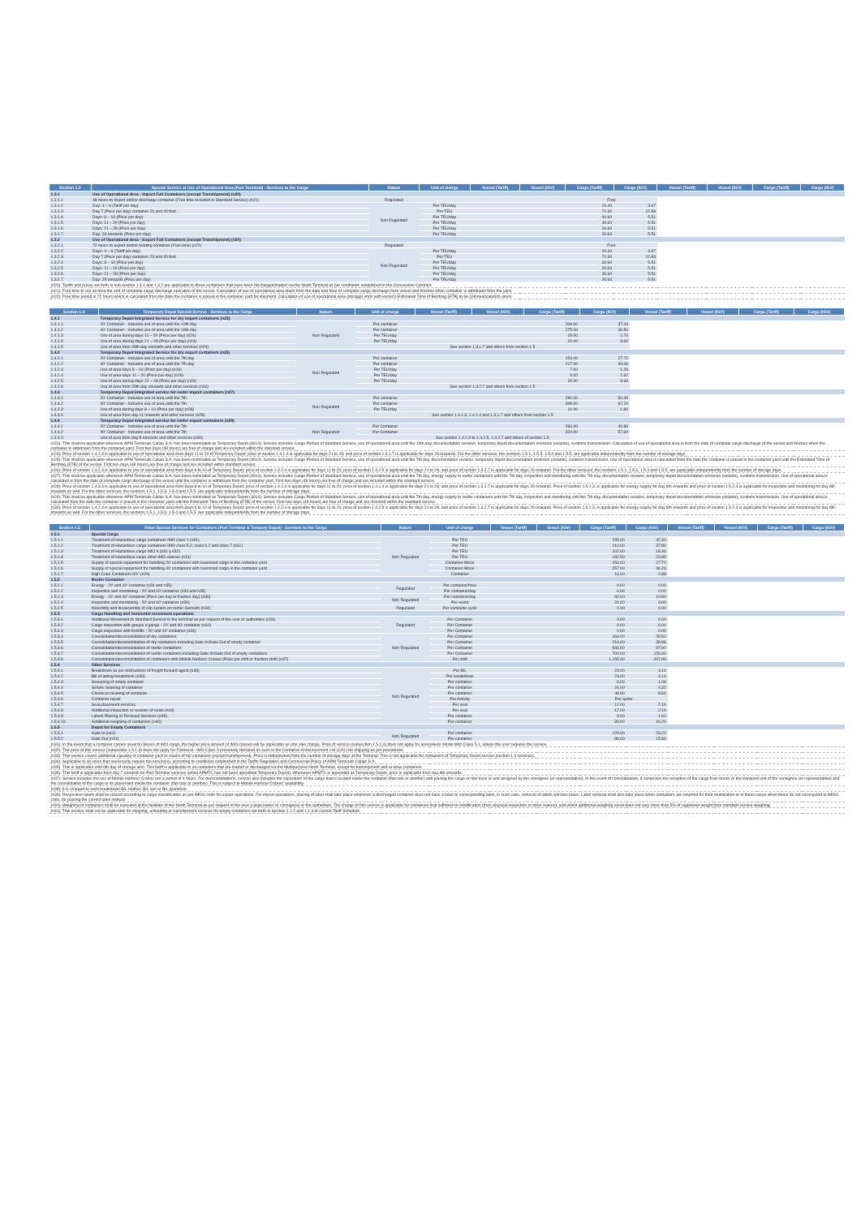| Section 1.3 | Special Service of Use of Operational Area (Port Terminal) - Services to the Cargo | Nature | Unit of charge | Vessel (Tariff) | Vessel (IGV) | Cargo (Tariff) | Cargo (IGV) | Vessel (Tariff) | Vessel (IGV) | Cargo (Tariff) | Cargo (IGV) |
| --- | --- | --- | --- | --- | --- | --- | --- | --- | --- | --- | --- |
| 1.3.1 | Use of Operational Area - Import Full Containers (except Transhipment) (n20) | | | | | | | | | | |
| 1.3.1.1 | 48 hours to import and/or discharge container (Free time included in Standard Service) (n21) | Regulated | | | | Free | | | | | |
| 1.3.1.2 | Day: 3 – 6 (Tariff per day) | Non Regulated | Per TEU/day | | | 20.40 | 3.67 | | | | |
| 1.3.1.3 | Day 7 (Price per day) container 20 and 40 foot | | Por TEU | | | 71.30 | 12.83 | | | | |
| 1.3.1.4 | Days: 8 – 10 (Price per day) | | Per TEU/day | | | 30.60 | 5.51 | | | | |
| 1.3.1.5 | Days: 11 – 20 (Price per day) | | Per TEU/day | | | 30.60 | 5.51 | | | | |
| 1.3.1.6 | Days: 21 – 28 (Price per day) | | Per TEU/day | | | 30.60 | 5.51 | | | | |
| 1.3.1.7 | Day: 29 onwards (Price per day) | | Per TEU/day | | | 30.60 | 5.51 | | | | |
| 1.3.2 | Use of Operational Area - Export Full Containers (except Transhipment) (n20) | | | | | | | | | | |
| 1.3.2.1 | 72 hours to export and/or loading container (Free time) (n22) | Regulated | | | | Free | | | | | |
| 1.3.2.2 | Days: 4 – 6 (Tariff per day) | Non Regulated | Per TEU/day | | | 20.40 | 3.67 | | | | |
| 1.3.2.3 | Day 7 (Price per day) container 20 and 40 foot | | Por TEU | | | 71.30 | 12.83 | | | | |
| 1.3.2.4 | Days: 8 – 10 (Price per day) | | Per TEU/day | | | 30.60 | 5.51 | | | | |
| 1.3.2.5 | Days: 11 – 20 (Price per day) | | Per TEU/day | | | 30.60 | 5.51 | | | | |
| 1.3.2.6 | Days: 21 – 28 (Price per day) | | Per TEU/day | | | 30.60 | 5.51 | | | | |
| 1.3.2.7 | Day: 29 onwards (Price per day) | | Per TEU/day | | | 30.60 | 5.51 | | | | |
| (n20): Tariffs and prices set forth in sub-section 1.3.1 and 1.3.2 are applicable to those containers that have been discharged/loaded via the North Terminal as per conditions established in the Concession Contract. | | | | | | | | | | | |
| (n21): Free time to run as from the end of complete cargo discharge operation of the vessel. Calculation of use of operational area starts from the date and hour of complete cargo discharge from vessel and finishes when container is withdrawn from the yard. | | | | | | | | | | | |
| (n22): Free time period is 72 hours which is calculated from the date the container is placed in the container yard for shipment. Calculation of use of operational area (storage) ends with vessel's Estimated Time of Berthing (ETB) to be communicated to users. | | | | | | | | | | | |
| Section 1.4 | Temporary Depot Special Service - Services to the Cargo | Nature | Unit of charge | Vessel (Tariff) | Vessel (IGV) | Cargo (Tariff) | Cargo (IGV) | Vessel (Tariff) | Vessel (IGV) | Cargo (Tariff) | Cargo (IGV) |
| --- | --- | --- | --- | --- | --- | --- | --- | --- | --- | --- | --- |
| 1.4.1 | Temporary Depot Integrated Service for dry import containers (n23) | | | | | | | | | | |
| 1.4.1.1 | 20' Container - Includes use of area until the 10th day | Non Regulated | Per container | | | 208.00 | 37.44 | | | | |
| 1.4.1.2 | 40' Container - Includes use of area until the 10th day | | Per container | | | 275.00 | 49.50 | | | | |
| 1.4.1.3 | Use of area during days 11 – 20 (Price per day) (n24) | | Per TEU/day | | | 15.00 | 2.70 | | | | |
| 1.4.1.4 | Use of area during days 21 – 28 (Price per day) (n24) | | Per TEU/day | | | 20.00 | 3.60 | | | | |
| 1.4.1.5 | Use of area from 29th day onwards and other services (n24) | | See section 1.3.1.7 and others from section 1.5 | | | | | | | | |
| 1.4.2 | Temporary Depot Integrated Service for dry export containers (n25) | | | | | | | | | | |
| 1.4.2.1 | 20' Container - Includes use of area until the 7th day | Non Regulated | Per container | | | 154.00 | 27.72 | | | | |
| 1.4.2.2 | 40' Container - Includes use of area until the 7th day | | Per container | | | 217.00 | 39.06 | | | | |
| 1.4.2.3 | Use of area days 8 – 10 (Price per day) (n26) | | Per TEU/day | | | 7.00 | 1.26 | | | | |
| 1.4.2.4 | Use of area days 11 – 20 (Price per day) (n26) | | Per TEU/day | | | 9.00 | 1.62 | | | | |
| 1.4.2.5 | Use of area during days 21 – 28 (Price per day) (n26) | | Per TEU/day | | | 20.00 | 3.60 | | | | |
| 1.4.2.6 | Use of area from 29th day onwards and other services (n26) | | See section 1.3.2.7 and others from section 1.5 | | | | | | | | |
| 1.4.3 | Temporary Depot integrated service for reefer import containers (n27) | | | | | | | | | | |
| 1.4.3.1 | 20' Container - Includes use of area until the 7th | Non Regulated | Per container | | | 280.00 | 50.40 | | | | |
| 1.4.3.2 | 40' Container - Includes use of area until the 7th | | Per container | | | 345.00 | 62.10 | | | | |
| 1.4.3.3 | Use of area during days 8 – 10 (Price per day) (n28) | | Per TEU/day | | | 10.00 | 1.80 | | | | |
| 1.4.3.4 | Use of area from day 11 onwards and other services (n28) | | See section 1.4.1.3, 1.4.1.4 and 1.3.1.7 and others from section 1.5 | | | | | | | | |
| 1.4.4 | Temporary Depot integrated service for reefer export containers (n29) | | | | | | | | | | |
| 1.4.4.1 | 20' Container - Includes use of area until the 7th | Non Regulated | Per Container | | | 260.00 | 46.80 | | | | |
| 1.4.4.2 | 40' Container - Includes use of area until the 7th | | Per Container | | | 320.00 | 57.60 | | | | |
| 1.4.4.3 | Use of area from day 8 onwards and other services (n30) | | See section 1.4.2.3 to 1.4.2.5, 1.3.2.7 and others of section 1.5 | | | | | | | | |
| (n23): This shall be applicable whenever APM Terminals Callao S.A. has been nominated as Temporary Depot (3014). Service includes Cargo Portion of Standard Service, use of operational area until the 10th day, documentation revision, temporary depot documentation emission (volante), customs transmission. Calculation of use of operational area is from the date of complete cargo discharge of the vessel and finishes when the container is withdrawn from the container yard. First two days (48 hours) are free of charge and are included within the standard service. | | | | | | | | | | | |
| (n24): Price of section 1.4.1.3 is applicable to use of operational area from days 11 to 20 of Temporary Depot; price of section 1.4.1.4 is applicable for days 21 to 28; and price of section 1.3.1.7 is applicable for days 29 onwards. For the other services, the sections 1.5.1, 1.5.3, 1.5.4 and 1.5.5. are applicable independently from the number of storage days. | | | | | | | | | | | |
| (n25): This shall be applicable whenever APM Terminals Callao S.A. has been nominated as Temporary Depot (3014). Service includes Cargo Portion of Standard Service, use of operational area until the 7th day, documentation revision, temporary depot documentation emission (volante), customs transmission. Use of operational area is calculated from the date the container is placed in the container yard until the Estimated Time of Berthing (ETB) of the vessel. First two days (48 hours) are free of charge and are included within standard service. | | | | | | | | | | | |
| (n26): Price of section 1.4.2.3 is applicable to use of operational area from days 8 to 10 of Temporary Depot; price of section 1.4.2.4 is applicable for days 11 to 20; price of section 1.4.2.5 is applicable for days 21 to 28; and price of section 1.3.2.7 is applicable for days 29 onwards. For the other services, the sections 1.5.1, 1.5.3, 1.5.4 and 1.5.5. are applicable independently from the number of storage days. | | | | | | | | | | | |
| (n27): This shall be applicable whenever APM Terminals Callao S.A. has been nominated as Temporary Depot (3014). Service includes Cargo Portion of Standard Service, use of operational area until the 7th day, energy supply to reefer containers until the 7th day, inspection and monitoring until the 7th day, documentation revision, temporary depot documentation emission (volante), customs transmission. Use of operational area is calculated is from the date of complete cargo discharge of the vessel until the container is withdrawn from the container yard. First two days (48 hours) are free of charge and are included within the standard service. | | | | | | | | | | | |
| (n28): Price of section 1.4.3.3 is applicable to use of operational area from days 8 to 10 of Temporary Depot; price of section 1.4.1.3 is applicable for days 11 to 20; price of section 1.4.1.4 is applicable for days 21 to 28; and price of section 1.3.1.7 is applicable for days 29 onwards. Price of section 1.5.2.3. is applicable for energy supply for day 8th onwards and price of section 1.5.2.4 is applicable for inspection and monitoring for day 8th onwards as well. For the other services, the sections 1.5.1, 1.5.3, 1.5.4 and 1.5.5. are applicable independently from the number of storage days. | | | | | | | | | | | |
| (n29): This shall be applicable whenever APM Terminals Callao S.A. has been nominated as Temporary Depot (3014). Service includes Cargo Portion of Standard Service, use of operational area until the 7th day, energy supply to reefer containers until the 7th day, inspection and monitoring until the 7th day, documentation revision, temporary depot documentation emission (volante), customs transmission. Use of operational area is calculated from the date the container is placed in the container yard until the Estimated Time of Berthing (ETB) of the vessel. First two days (48 hours) are free of charge and are included within the standard service. | | | | | | | | | | | |
| (n30): Price of section 1.4.2.3 is applicable to use of operational area from days 8 to 10 of Temporary Depot; price of section 1.4.2.4 is applicable for days 11 to 20; price of section 1.4.2.5 is applicable for days 21 to 28; and price of section 1.3.2.7 is applicable for days 29 onwards. Price of section 1.5.2.3. is applicable for energy supply for day 8th onwards and price of section 1.5.2.4 is applicable for inspection and monitoring for day 8th onwards as well. For the other services, the sections 1.5.1, 1.5.3, 1.5.4 and 1.5.5. are applicable independently from the number of storage days. | | | | | | | | | | | |
| Section 1.5 | Other Special Services for Containers (Port Terminal & Tempory Depot) - Services to the Cargo | Nature | Unit of charge | Vessel (Tariff) | Vessel (IGV) | Cargo (Tariff) | Cargo (IGV) | Vessel (Tariff) | Vessel (IGV) | Cargo (Tariff) | Cargo (IGV) |
| --- | --- | --- | --- | --- | --- | --- | --- | --- | --- | --- | --- |
| 1.5.1 | Special Cargo | | | | | | | | | | |
| 1.5.1.1 | Treatment of Hazardous cargo containers IMO class 1 (n31) | Non Regulated | Per TEU | | | 235.00 | 42.30 | | | | |
| 1.5.1.2 | Treatment of Hazardous cargo containers IMO class 5.2, class 6.2 and class 7 (n31) | | Per TEU | | | 210.00 | 37.80 | | | | |
| 1.5.1.3 | Treatment of Hazardous cargo IMO 9 (n31 y n32) | | Per TEU | | | 102.00 | 18.36 | | | | |
| 1.5.1.4 | Treatment of Hazardous cargo other IMO classes (n31) | | Per TEU | | | 132.50 | 23.85 | | | | |
| 1.5.1.5 | Supply of special equipment for handling 20' containers with oversized cargo in the container yard | | Container-Move | | | 154.00 | 27.72 | | | | |
| 1.5.1.6 | Supply of special equipment for handling 40' containers with oversized cargo in the container yard | | Container-Move | | | 257.00 | 46.26 | | | | |
| 1.5.1.7 | High Cube Containers 9'6" (n29) | | Container | | | 16.00 | 2.88 | | | | |
| 1.5.2 | Reefer Container | | | | | | | | | | |
| 1.5.2.1 | Energy - 20' and 40' container (n34 and n35) | Regulated | Per container/hour | | | 0.00 | 0.00 | | | | |
| 1.5.2.2 | Inspection and monitoring - 20' and 40' container (n34 and n35) | | Per container/day | | | 0.00 | 0.00 | | | | |
| 1.5.2.3 | Energy - 20' and 40' container (Price per day or fraction day) (n36) | Non Regulated | Per container/day | | | 60.00 | 10.80 | | | | |
| 1.5.2.4 | Inspection and monitoring - 20' and 40' container (n36) | | Per event | | | 20.00 | 3.60 | | | | |
| 1.5.2.5 | Assembly and disassembly of clip system on reefer Gensets (n34) | Regulated | Per complete cycle | | | 0.00 | 0.00 | | | | |
| 1.5.3 | Cargo Handling and horizontal movement operations | | | | | | | | | | |
| 1.5.3.1 | Additional Movement to Standard Service in the terminal as per request of the user or authorities (n34) | Regulated | Per Container | | | 0.00 | 0.00 | | | | |
| 1.5.3.2 | Cargo inspection with groups o gangs - 20' and 40' container (n34) | | Per Container | | | 0.00 | 0.00 | | | | |
| 1.5.3.3 | Cargo inspection with forklifts - 20' and 40' container (n34) | | Per Container | | | 0.00 | 0.00 | | | | |
| 1.5.3.4 | Consolidation/deconsolidation of dry containers | Non Regulated | Per Container | | | 164.00 | 29.52 | | | | |
| 1.5.3.5 | Consolidation/deconsolidation of dry containers including Gate In/Gate Out of empty container | | Per Container | | | 216.00 | 38.88 | | | | |
| 1.5.3.6 | Consolidation/deconsolidation of reefer containers | | Per Container | | | 544.00 | 97.92 | | | | |
| 1.5.3.7 | Consolidation/deconsolidation of reefer containers including Gate In/Gate Out of empty containers | | Per Container | | | 700.00 | 126.00 | | | | |
| 1.5.3.8 | Consolidation/deconsolidation of containers with Mobile Harbour Cranes (Price per shift or fraction shift) (n37) | | Per shift | | | 1,155.00 | 207.90 | | | | |
| 1.5.4 | Other Services | | | | | | | | | | |
| 1.5.4.1 | Breakdown as per instructions of freight forward agent (n38) | Non Regulated | Per B/L | | | 23.00 | 4.14 | | | | |
| 1.5.4.2 | Bill of lading breakdown (n38) | | Per breakdown | | | 23.00 | 4.14 | | | | |
| 1.5.4.3 | Sweeping of empty container | | Per container | | | 6.00 | 1.08 | | | | |
| 1.5.4.4 | Simple cleaning of container | | Per container | | | 24.00 | 4.32 | | | | |
| 1.5.4.5 | Chemical cleaning of container | | Per container | | | 48.00 | 8.64 | | | | |
| 1.5.4.6 | Container repair | | Per Activity | | | Per quote | | | | | |
| 1.5.4.7 | Seal placement services | | Per seal | | | 12.00 | 2.16 | | | | |
| 1.5.4.8 | Additional inspection or revision of seals (n18) | | Per seal | | | 12.00 | 2.16 | | | | |
| 1.5.4.9 | Labels Placing or Removal Services (n39) | | Per container | | | 9.00 | 1.62 | | | | |
| 1.5.4.10 | Additional weighing of containers (n40) | | Per container | | | 90.00 | 16.20 | | | | |
| 1.5.5 | Depot for Empty Containers | | | | | | | | | | |
| 1.5.5.1 | Gate In (n41) | Non Regulated | Per container | | | 129.00 | 23.22 | | | | |
| 1.5.5.2 | Gate Out (n41) | | Per container | | | 88.00 | 15.84 | | | | |
| (n31): In the event that a container carries several classes of IMO cargo, the higher price amount of IMO classes will be applicable as one sole charge. Price of service (subsection 1.5.1.4) does not apply for ammonium nitrate IMO Class 5.1, unless the user requires the service. | | | | | | | | | | | |
| (n32): The price of this service (subsection 1.5.1.3) does not apply for Fishmeal - IMO Class 9 previously declared as such in the Container Announcement List (CAL) for shipping as per procedures. | | | | | | | | | | | |
| (n33): This service covers additional capacity of container yard or stacks of full containers (except transhipment). Price is independent from the number of storage days at the Terminal. This is not applicable for containers of Temporary Depot service (section 1.4 services). | | | | | | | | | | | |
| (n34): Applicable to all users that necessarily require the service(s), according to conditions established in the Tariffs Regulation and Commercial Policy of APM Terminals Callao S.A. | | | | | | | | | | | |
| (n35): This is applicable until 6th day of storage also. This tariff is applicable to all containers that are loaded or discharged via the Multipurpose North Terminal, except for transhipment and re-stow containers. | | | | | | | | | | | |
| (n36): This tariff is applicable from day 7 onwards for Port Terminal services (when APMTC has not been appointed Temporary Depot). Whenever APMTC is appointed as Temporary Depot, price is applicable from day 8th onwards. | | | | | | | | | | | |
| (n37): Service includes the use of Mobile Harbour Cranes por a period of 4 hours. For deconsolidations, service also includes the separation of the cargo that is located inside the container (flat rack or another) and placing the cargo on the truck or unit assigned by the consignee (or representative). In the event of consolidations, it comprises the reception of the cargo from trucks or the transport unit of the consignee (or representative) and the consolidation of the cargo or its placement inside the container (flat rack or another). This is subject to Mobile Harbour Cranes' availability. | | | | | | | | | | | |
| (n38): It is charged to each breakdown B/L mother, B/L son or B/L grandson. | | | | | | | | | | | |
| (n39): Respective labels shall be placed according to cargo classification as per IMDG code for export operations. For import operations, placing of label shall take place whenever a discharged container does not have a label or corresponding label, in such case, removal of labels will take place. Label removal shall also take place when containers are returned for their reutilization or in those cases when these do not correspond to IMDG code, for placing the correct label instead. | | | | | | | | | | | |
| (n40): Weighing of containers shall be executed at the facilities of the North Terminal as per request of the user (cargo owner or consignee) or the authorities. The charge of this service is applicable for containers that suffered no modification (from physical inspection or other reason), and which additional weighing result does not vary more than 5% of registered weight from standard service weighing. | | | | | | | | | | | |
| (n41): This service shall not be applicable for shipping, unloading or transhipment services for empty containers set forth in Section 1.1.2 and 1.1.3 of current Tariff Schedule. | | | | | | | | | | | |